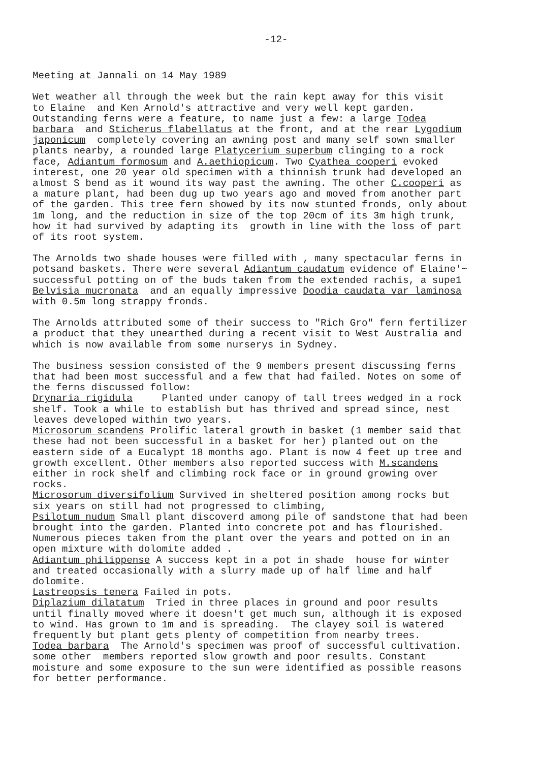-12-
Meeting at Jannali on 14 May 1989
Wet weather all through the week but the rain kept away for this visit to Elaine and Ken Arnold's attractive and very well kept garden. Outstanding ferns were a feature, to name just a few: a large Todea barbara and Sticherus flabellatus at the front, and at the rear Lygodium japonicum completely covering an awning post and many self sown smaller plants nearby, a rounded large Platycerium superbum clinging to a rock face, Adiantum formosum and A.aethiopicum. Two Cyathea cooperi evoked interest, one 20 year old specimen with a thinnish trunk had developed an almost S bend as it wound its way past the awning. The other C.cooperi as a mature plant, had been dug up two years ago and moved from another part of the garden. This tree fern showed by its now stunted fronds, only about 1m long, and the reduction in size of the top 20cm of its 3m high trunk, how it had survived by adapting its growth in line with the loss of part of its root system.
The Arnolds two shade houses were filled with , many spectacular ferns in potsand baskets. There were several Adiantum caudatum evidence of Elaine'~ successful potting on of the buds taken from the extended rachis, a supe1 Belvisia mucronata and an equally impressive Doodia caudata var laminosa with 0.5m long strappy fronds.
The Arnolds attributed some of their success to "Rich Gro" fern fertilizer a product that they unearthed during a recent visit to West Australia and which is now available from some nurserys in Sydney.
The business session consisted of the 9 members present discussing ferns that had been most successful and a few that had failed. Notes on some of the ferns discussed follow: Drynaria rigidula Planted under canopy of tall trees wedged in a rock shelf. Took a while to establish but has thrived and spread since, nest leaves developed within two years. Microsorum scandens Prolific lateral growth in basket (1 member said that these had not been successful in a basket for her) planted out on the eastern side of a Eucalypt 18 months ago. Plant is now 4 feet up tree and growth excellent. Other members also reported success with M.scandens either in rock shelf and climbing rock face or in ground growing over rocks. Microsorum diversifolium Survived in sheltered position among rocks but six years on still had not progressed to climbing, Psilotum nudum Small plant discoverd among pile of sandstone that had been brought into the garden. Planted into concrete pot and has flourished. Numerous pieces taken from the plant over the years and potted on in an open mixture with dolomite added . Adiantum philippense A success kept in a pot in shade house for winter and treated occasionally with a slurry made up of half lime and half dolomite. Lastreopsis tenera Failed in pots. Diplazium dilatatum Tried in three places in ground and poor results until finally moved where it doesn't get much sun, although it is exposed to wind. Has grown to 1m and is spreading. The clayey soil is watered frequently but plant gets plenty of competition from nearby trees. Todea barbara The Arnold's specimen was proof of successful cultivation. some other members reported slow growth and poor results. Constant moisture and some exposure to the sun were identified as possible reasons for better performance.